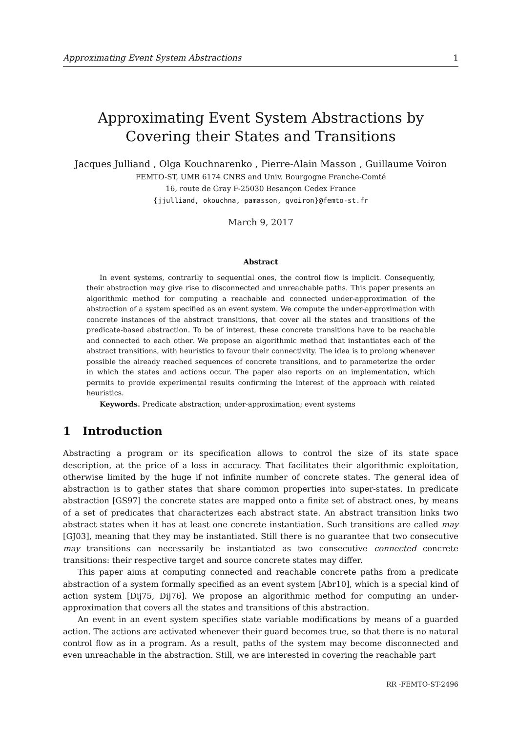Approximating Event System Abstractions 1
Approximating Event System Abstractions by Covering their States and Transitions
Jacques Julliand , Olga Kouchnarenko , Pierre-Alain Masson , Guillaume Voiron
FEMTO-ST, UMR 6174 CNRS and Univ. Bourgogne Franche-Comté
16, route de Gray F-25030 Besançon Cedex France
{jjulliand, okouchna, pamasson, gvoiron}@femto-st.fr
March 9, 2017
Abstract
In event systems, contrarily to sequential ones, the control flow is implicit. Consequently, their abstraction may give rise to disconnected and unreachable paths. This paper presents an algorithmic method for computing a reachable and connected under-approximation of the abstraction of a system specified as an event system. We compute the under-approximation with concrete instances of the abstract transitions, that cover all the states and transitions of the predicate-based abstraction. To be of interest, these concrete transitions have to be reachable and connected to each other. We propose an algorithmic method that instantiates each of the abstract transitions, with heuristics to favour their connectivity. The idea is to prolong whenever possible the already reached sequences of concrete transitions, and to parameterize the order in which the states and actions occur. The paper also reports on an implementation, which permits to provide experimental results confirming the interest of the approach with related heuristics.
Keywords. Predicate abstraction; under-approximation; event systems
1 Introduction
Abstracting a program or its specification allows to control the size of its state space description, at the price of a loss in accuracy. That facilitates their algorithmic exploitation, otherwise limited by the huge if not infinite number of concrete states. The general idea of abstraction is to gather states that share common properties into super-states. In predicate abstraction [GS97] the concrete states are mapped onto a finite set of abstract ones, by means of a set of predicates that characterizes each abstract state. An abstract transition links two abstract states when it has at least one concrete instantiation. Such transitions are called may [GJ03], meaning that they may be instantiated. Still there is no guarantee that two consecutive may transitions can necessarily be instantiated as two consecutive connected concrete transitions: their respective target and source concrete states may differ.
This paper aims at computing connected and reachable concrete paths from a predicate abstraction of a system formally specified as an event system [Abr10], which is a special kind of action system [Dij75, Dij76]. We propose an algorithmic method for computing an under-approximation that covers all the states and transitions of this abstraction.
An event in an event system specifies state variable modifications by means of a guarded action. The actions are activated whenever their guard becomes true, so that there is no natural control flow as in a program. As a result, paths of the system may become disconnected and even unreachable in the abstraction. Still, we are interested in covering the reachable part
RR -FEMTO-ST-2496